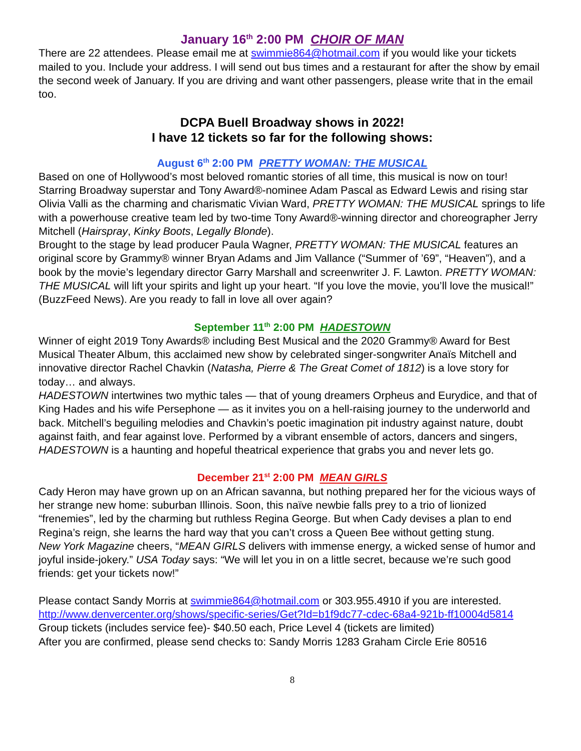January 16<sup>th</sup> 2:00 PM CHOIR OF MAN
There are 22 attendees. Please email me at swimmie864@hotmail.com if you would like your tickets mailed to you. Include your address. I will send out bus times and a restaurant for after the show by email the second week of January. If you are driving and want other passengers, please write that in the email too.
DCPA Buell Broadway shows in 2022!
I have 12 tickets so far for the following shows:
August 6<sup>th</sup> 2:00 PM PRETTY WOMAN: THE MUSICAL
Based on one of Hollywood’s most beloved romantic stories of all time, this musical is now on tour! Starring Broadway superstar and Tony Award®-nominee Adam Pascal as Edward Lewis and rising star Olivia Valli as the charming and charismatic Vivian Ward, PRETTY WOMAN: THE MUSICAL springs to life with a powerhouse creative team led by two-time Tony Award®-winning director and choreographer Jerry Mitchell (Hairspray, Kinky Boots, Legally Blonde).
Brought to the stage by lead producer Paula Wagner, PRETTY WOMAN: THE MUSICAL features an original score by Grammy® winner Bryan Adams and Jim Vallance (“Summer of ’69”, “Heaven”), and a book by the movie’s legendary director Garry Marshall and screenwriter J. F. Lawton. PRETTY WOMAN: THE MUSICAL will lift your spirits and light up your heart. “If you love the movie, you’ll love the musical!” (BuzzFeed News). Are you ready to fall in love all over again?
September 11<sup>th</sup> 2:00 PM HADESTOWN
Winner of eight 2019 Tony Awards® including Best Musical and the 2020 Grammy® Award for Best Musical Theater Album, this acclaimed new show by celebrated singer-songwriter Anaïs Mitchell and innovative director Rachel Chavkin (Natasha, Pierre & The Great Comet of 1812) is a love story for today… and always.
HADESTOWN intertwines two mythic tales — that of young dreamers Orpheus and Eurydice, and that of King Hades and his wife Persephone — as it invites you on a hell-raising journey to the underworld and back. Mitchell’s beguiling melodies and Chavkin’s poetic imagination pit industry against nature, doubt against faith, and fear against love. Performed by a vibrant ensemble of actors, dancers and singers, HADESTOWN is a haunting and hopeful theatrical experience that grabs you and never lets go.
December 21<sup>st</sup> 2:00 PM MEAN GIRLS
Cady Heron may have grown up on an African savanna, but nothing prepared her for the vicious ways of her strange new home: suburban Illinois. Soon, this naïve newbie falls prey to a trio of lionized “frenemies”, led by the charming but ruthless Regina George. But when Cady devises a plan to end Regina’s reign, she learns the hard way that you can’t cross a Queen Bee without getting stung.
New York Magazine cheers, “MEAN GIRLS delivers with immense energy, a wicked sense of humor and joyful inside-jokery.” USA Today says: “We will let you in on a little secret, because we’re such good friends: get your tickets now!”
Please contact Sandy Morris at swimmie864@hotmail.com or 303.955.4910 if you are interested.
http://www.denvercenter.org/shows/specific-series/Get?Id=b1f9dc77-cdec-68a4-921b-ff10004d5814
Group tickets (includes service fee)- $40.50 each, Price Level 4 (tickets are limited)
After you are confirmed, please send checks to: Sandy Morris 1283 Graham Circle Erie 80516
8